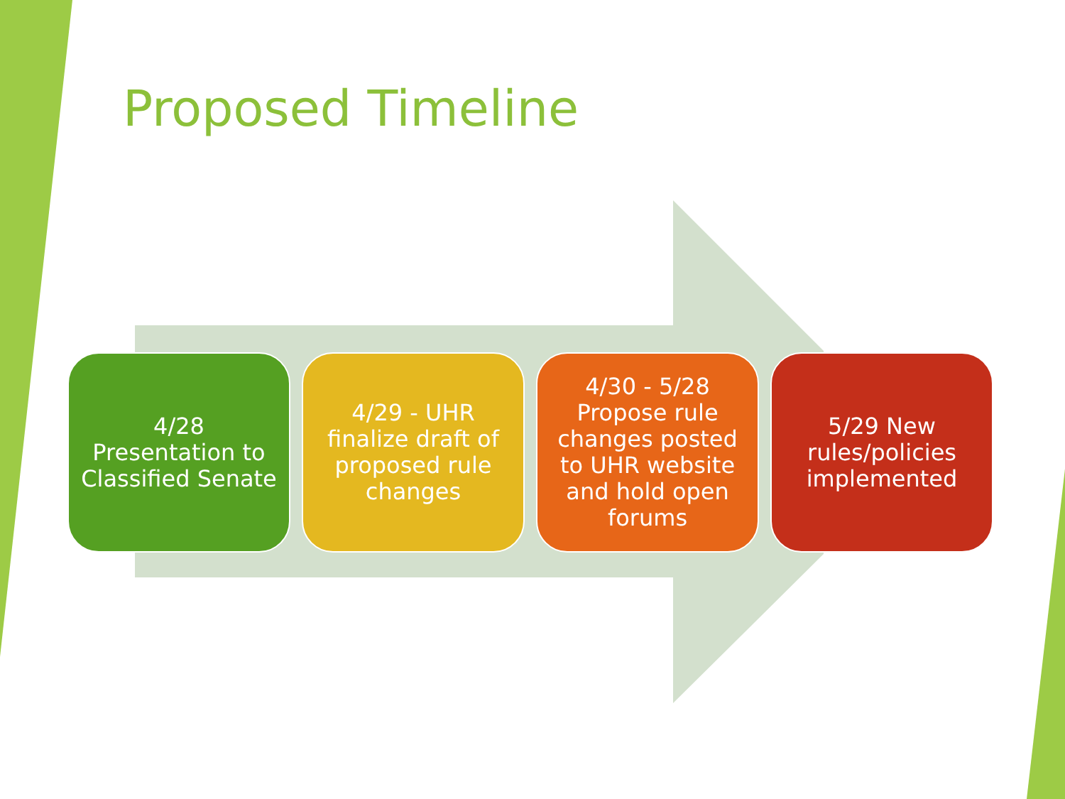Proposed Timeline
4/28
Presentation to Classified Senate
4/29 - UHR finalize draft of proposed rule changes
4/30 - 5/28 Propose rule changes posted to UHR website and hold open forums
5/29 New rules/policies implemented